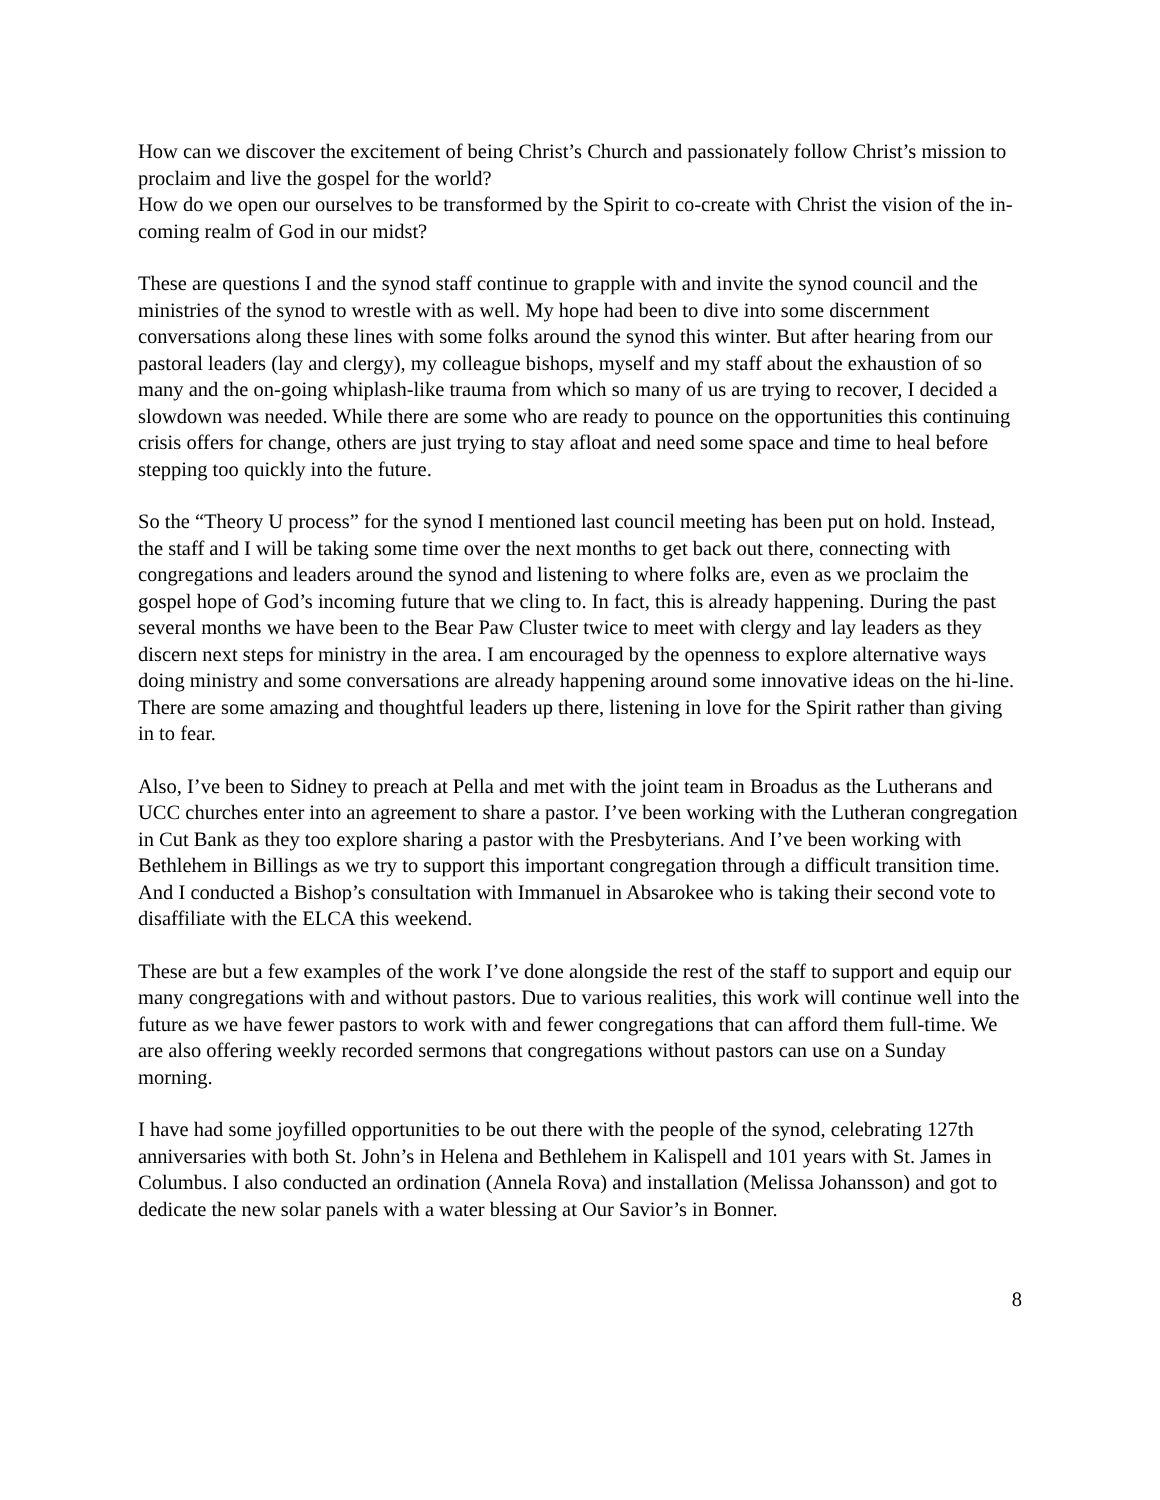How can we discover the excitement of being Christ’s Church and passionately follow Christ’s mission to proclaim and live the gospel for the world?
How do we open our ourselves to be transformed by the Spirit to co-create with Christ the vision of the in-coming realm of God in our midst?
These are questions I and the synod staff continue to grapple with and invite the synod council and the ministries of the synod to wrestle with as well. My hope had been to dive into some discernment conversations along these lines with some folks around the synod this winter. But after hearing from our pastoral leaders (lay and clergy), my colleague bishops, myself and my staff about the exhaustion of so many and the on-going whiplash-like trauma from which so many of us are trying to recover, I decided a slowdown was needed. While there are some who are ready to pounce on the opportunities this continuing crisis offers for change, others are just trying to stay afloat and need some space and time to heal before stepping too quickly into the future.
So the “Theory U process” for the synod I mentioned last council meeting has been put on hold. Instead, the staff and I will be taking some time over the next months to get back out there, connecting with congregations and leaders around the synod and listening to where folks are, even as we proclaim the gospel hope of God’s incoming future that we cling to. In fact, this is already happening. During the past several months we have been to the Bear Paw Cluster twice to meet with clergy and lay leaders as they discern next steps for ministry in the area. I am encouraged by the openness to explore alternative ways doing ministry and some conversations are already happening around some innovative ideas on the hi-line. There are some amazing and thoughtful leaders up there, listening in love for the Spirit rather than giving in to fear.
Also, I’ve been to Sidney to preach at Pella and met with the joint team in Broadus as the Lutherans and UCC churches enter into an agreement to share a pastor. I’ve been working with the Lutheran congregation in Cut Bank as they too explore sharing a pastor with the Presbyterians. And I’ve been working with Bethlehem in Billings as we try to support this important congregation through a difficult transition time. And I conducted a Bishop’s consultation with Immanuel in Absarokee who is taking their second vote to disaffiliate with the ELCA this weekend.
These are but a few examples of the work I’ve done alongside the rest of the staff to support and equip our many congregations with and without pastors. Due to various realities, this work will continue well into the future as we have fewer pastors to work with and fewer congregations that can afford them full-time. We are also offering weekly recorded sermons that congregations without pastors can use on a Sunday morning.
I have had some joyfilled opportunities to be out there with the people of the synod, celebrating 127th anniversaries with both St. John’s in Helena and Bethlehem in Kalispell and 101 years with St. James in Columbus. I also conducted an ordination (Annela Rova) and installation (Melissa Johansson) and got to dedicate the new solar panels with a water blessing at Our Savior’s in Bonner.
8